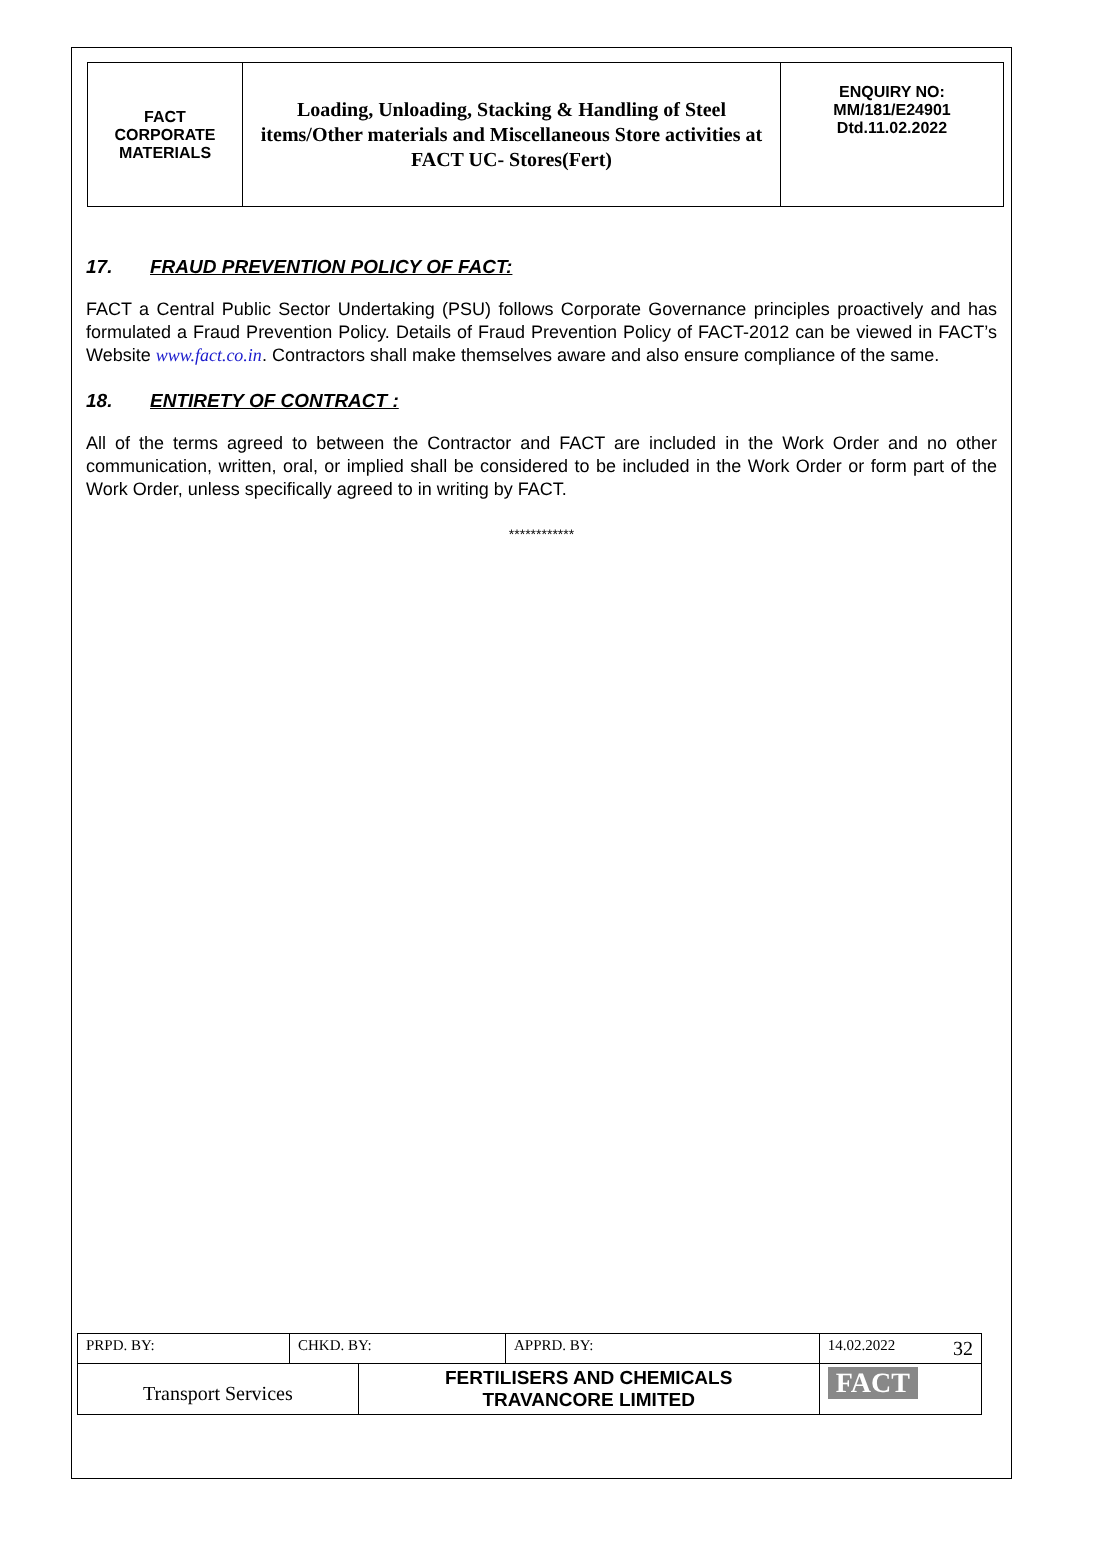| FACT CORPORATE MATERIALS | Loading, Unloading, Stacking & Handling of Steel items/Other materials and Miscellaneous Store activities at FACT UC- Stores(Fert) | ENQUIRY NO: MM/181/E24901 Dtd.11.02.2022 |
17. FRAUD PREVENTION POLICY OF FACT:
FACT a Central Public Sector Undertaking (PSU) follows Corporate Governance principles proactively and has formulated a Fraud Prevention Policy. Details of Fraud Prevention Policy of FACT-2012 can be viewed in FACT’s Website www.fact.co.in. Contractors shall make themselves aware and also ensure compliance of the same.
18. ENTIRETY OF CONTRACT :
All of the terms agreed to between the Contractor and FACT are included in the Work Order and no other communication, written, oral, or implied shall be considered to be included in the Work Order or form part of the Work Order, unless specifically agreed to in writing by FACT.
************
| PRPD. BY: | CHKD. BY: | | APPRD. BY: | 14.02.2022 32 |
| Transport Services | | FERTILISERS AND CHEMICALS TRAVANCORE LIMITED | | FACT |